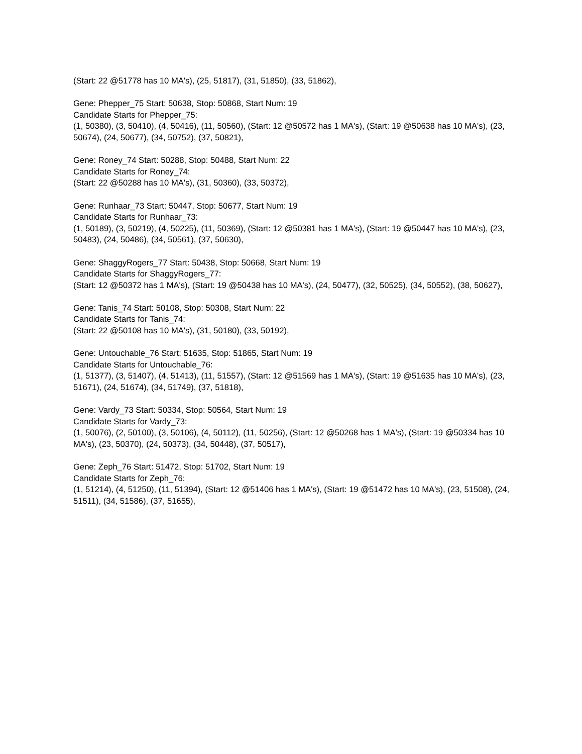(Start: 22 @51778 has 10 MA's), (25, 51817), (31, 51850), (33, 51862),
Gene: Phepper_75 Start: 50638, Stop: 50868, Start Num: 19
Candidate Starts for Phepper_75:
(1, 50380), (3, 50410), (4, 50416), (11, 50560), (Start: 12 @50572 has 1 MA's), (Start: 19 @50638 has 10 MA's), (23, 50674), (24, 50677), (34, 50752), (37, 50821),
Gene: Roney_74 Start: 50288, Stop: 50488, Start Num: 22
Candidate Starts for Roney_74:
(Start: 22 @50288 has 10 MA's), (31, 50360), (33, 50372),
Gene: Runhaar_73 Start: 50447, Stop: 50677, Start Num: 19
Candidate Starts for Runhaar_73:
(1, 50189), (3, 50219), (4, 50225), (11, 50369), (Start: 12 @50381 has 1 MA's), (Start: 19 @50447 has 10 MA's), (23, 50483), (24, 50486), (34, 50561), (37, 50630),
Gene: ShaggyRogers_77 Start: 50438, Stop: 50668, Start Num: 19
Candidate Starts for ShaggyRogers_77:
(Start: 12 @50372 has 1 MA's), (Start: 19 @50438 has 10 MA's), (24, 50477), (32, 50525), (34, 50552), (38, 50627),
Gene: Tanis_74 Start: 50108, Stop: 50308, Start Num: 22
Candidate Starts for Tanis_74:
(Start: 22 @50108 has 10 MA's), (31, 50180), (33, 50192),
Gene: Untouchable_76 Start: 51635, Stop: 51865, Start Num: 19
Candidate Starts for Untouchable_76:
(1, 51377), (3, 51407), (4, 51413), (11, 51557), (Start: 12 @51569 has 1 MA's), (Start: 19 @51635 has 10 MA's), (23, 51671), (24, 51674), (34, 51749), (37, 51818),
Gene: Vardy_73 Start: 50334, Stop: 50564, Start Num: 19
Candidate Starts for Vardy_73:
(1, 50076), (2, 50100), (3, 50106), (4, 50112), (11, 50256), (Start: 12 @50268 has 1 MA's), (Start: 19 @50334 has 10 MA's), (23, 50370), (24, 50373), (34, 50448), (37, 50517),
Gene: Zeph_76 Start: 51472, Stop: 51702, Start Num: 19
Candidate Starts for Zeph_76:
(1, 51214), (4, 51250), (11, 51394), (Start: 12 @51406 has 1 MA's), (Start: 19 @51472 has 10 MA's), (23, 51508), (24, 51511), (34, 51586), (37, 51655),